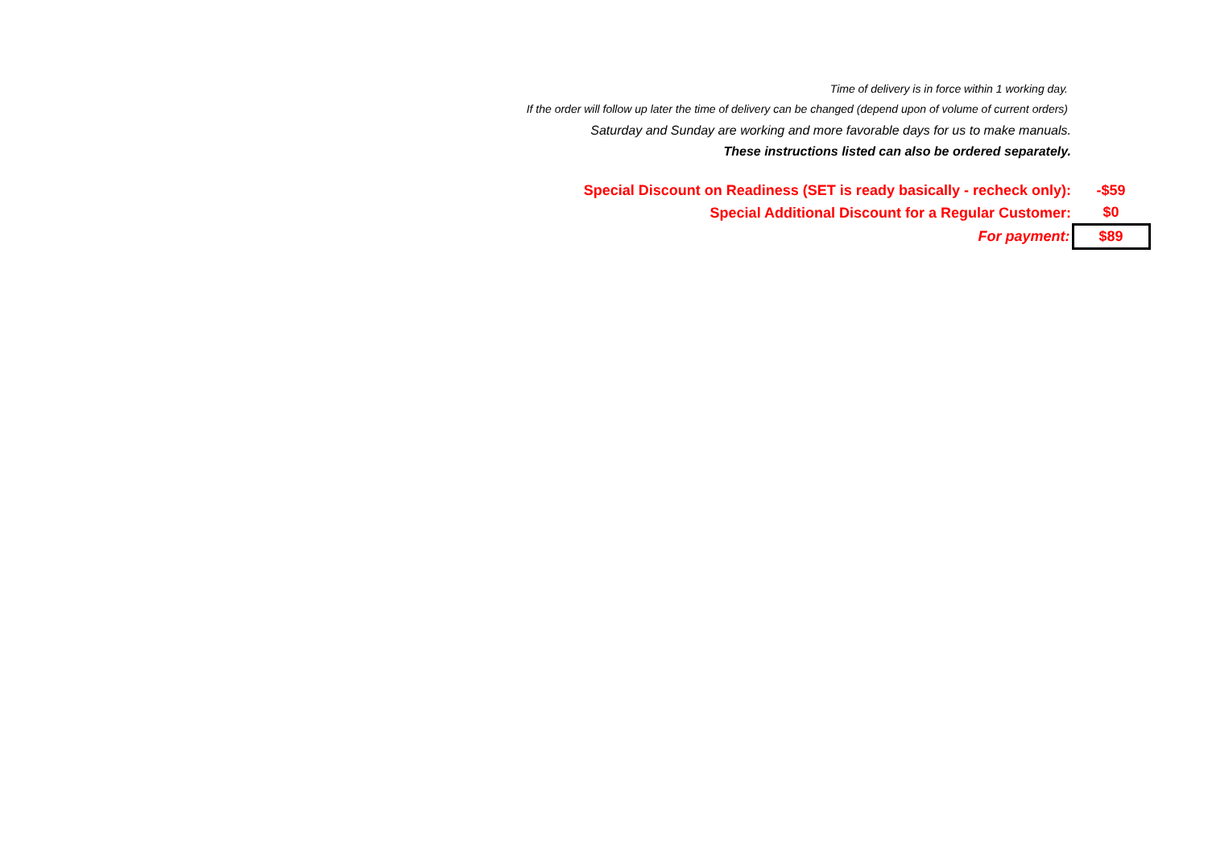Time of delivery is in force within 1 working day.
If the order will follow up later the time of delivery can be changed (depend upon of volume of current orders)
Saturday and Sunday are working and more favorable days for us to make manuals.
These instructions listed can also be ordered separately.
| Special Discount on Readiness (SET is ready basically - recheck only): | -$59 |
| Special Additional Discount for a Regular Customer: | $0 |
| For payment: | $89 |